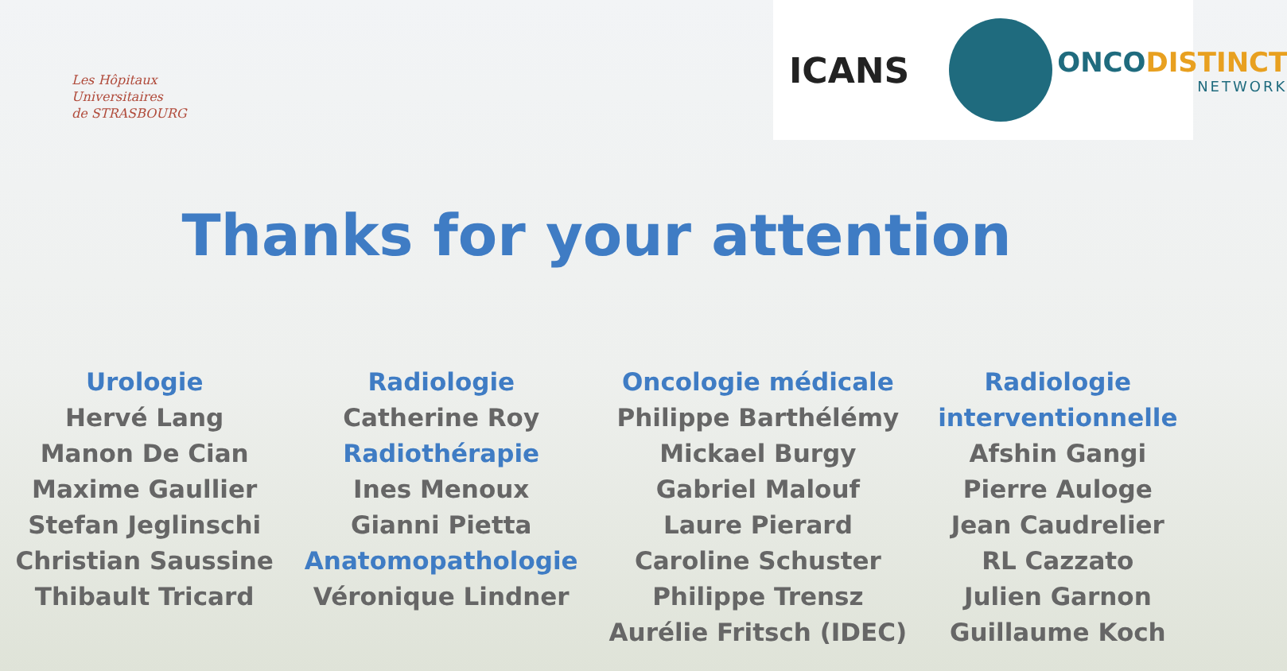Les Hôpitaux
Universitaires
de STRASBOURG
ICANS
ONCODISTINCT
NETWORK
Thanks for your attention
Urologie
Hervé Lang
Manon De Cian
Maxime Gaullier
Stefan Jeglinschi
Christian Saussine
Thibault Tricard
Radiologie
Catherine Roy
Radiothérapie
Ines Menoux
Gianni Pietta
Anatomopathologie
Véronique Lindner
Oncologie médicale
Philippe Barthélémy
Mickael Burgy
Gabriel Malouf
Laure Pierard
Caroline Schuster
Philippe Trensz
Aurélie Fritsch (IDEC)
Radiologie
interventionnelle
Afshin Gangi
Pierre Auloge
Jean Caudrelier
RL Cazzato
Julien Garnon
Guillaume Koch